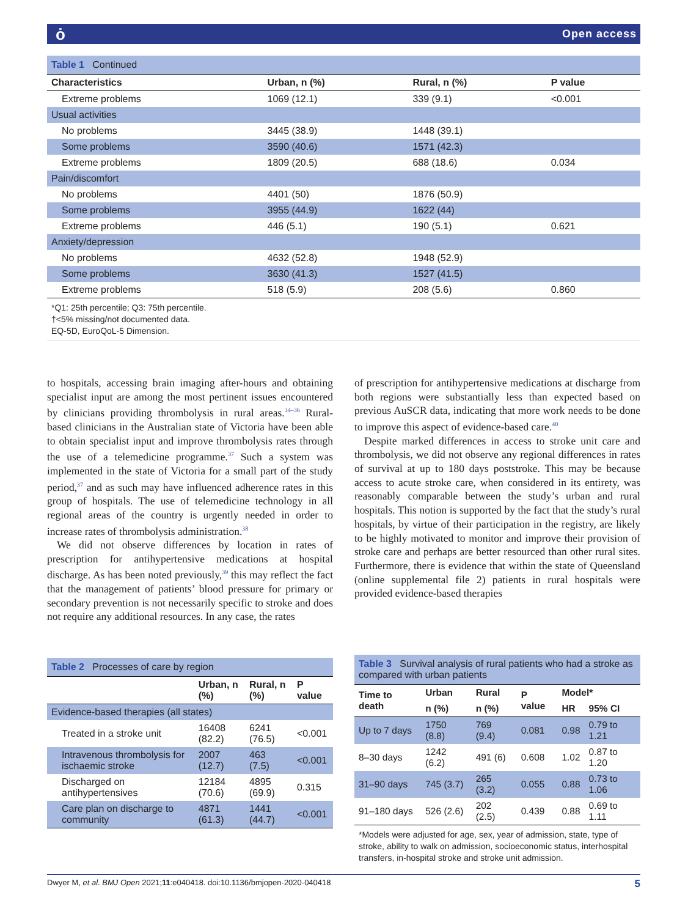ȯ Open access
Table 1 Continued
| Characteristics | Urban, n (%) | Rural, n (%) | P value |
| --- | --- | --- | --- |
| Extreme problems | 1069 (12.1) | 339 (9.1) | <0.001 |
| Usual activities | | | |
| No problems | 3445 (38.9) | 1448 (39.1) | |
| Some problems | 3590 (40.6) | 1571 (42.3) | |
| Extreme problems | 1809 (20.5) | 688 (18.6) | 0.034 |
| Pain/discomfort | | | |
| No problems | 4401 (50) | 1876 (50.9) | |
| Some problems | 3955 (44.9) | 1622 (44) | |
| Extreme problems | 446 (5.1) | 190 (5.1) | 0.621 |
| Anxiety/depression | | | |
| No problems | 4632 (52.8) | 1948 (52.9) | |
| Some problems | 3630 (41.3) | 1527 (41.5) | |
| Extreme problems | 518 (5.9) | 208 (5.6) | 0.860 |
*Q1: 25th percentile; Q3: 75th percentile.
†<5% missing/not documented data.
EQ-5D, EuroQoL-5 Dimension.
to hospitals, accessing brain imaging after-hours and obtaining specialist input are among the most pertinent issues encountered by clinicians providing thrombolysis in rural areas.<sup>34–36</sup> Rural-based clinicians in the Australian state of Victoria have been able to obtain specialist input and improve thrombolysis rates through the use of a telemedicine programme.<sup>37</sup> Such a system was implemented in the state of Victoria for a small part of the study period,<sup>37</sup> and as such may have influenced adherence rates in this group of hospitals. The use of telemedicine technology in all regional areas of the country is urgently needed in order to increase rates of thrombolysis administration.<sup>38</sup>
We did not observe differences by location in rates of prescription for antihypertensive medications at hospital discharge. As has been noted previously,<sup>39</sup> this may reflect the fact that the management of patients’ blood pressure for primary or secondary prevention is not necessarily specific to stroke and does not require any additional resources. In any case, the rates
of prescription for antihypertensive medications at discharge from both regions were substantially less than expected based on previous AuSCR data, indicating that more work needs to be done to improve this aspect of evidence-based care.<sup>40</sup>
Despite marked differences in access to stroke unit care and thrombolysis, we did not observe any regional differences in rates of survival at up to 180 days poststroke. This may be because access to acute stroke care, when considered in its entirety, was reasonably comparable between the study’s urban and rural hospitals. This notion is supported by the fact that the study’s rural hospitals, by virtue of their participation in the registry, are likely to be highly motivated to monitor and improve their provision of stroke care and perhaps are better resourced than other rural sites. Furthermore, there is evidence that within the state of Queensland (online supplemental file 2) patients in rural hospitals were provided evidence-based therapies
Table 2 Processes of care by region
| | Urban, n (%) | Rural, n (%) | P value |
| --- | --- | --- | --- |
| Evidence-based therapies (all states) | | | |
| Treated in a stroke unit | 16408 (82.2) | 6241 (76.5) | <0.001 |
| Intravenous thrombolysis for ischaemic stroke | 2007 (12.7) | 463 (7.5) | <0.001 |
| Discharged on antihypertensives | 12184 (70.6) | 4895 (69.9) | 0.315 |
| Care plan on discharge to community | 4871 (61.3) | 1441 (44.7) | <0.001 |
Table 3 Survival analysis of rural patients who had a stroke as compared with urban patients
| Time to death | Urban | Rural | P value | Model* | |
| --- | --- | --- | --- | --- | --- |
| | n (%) | n (%) | | HR | 95% CI |
| Up to 7 days | 1750 (8.8) | 769 (9.4) | 0.081 | 0.98 | 0.79 to 1.21 |
| 8–30 days | 1242 (6.2) | 491 (6) | 0.608 | 1.02 | 0.87 to 1.20 |
| 31–90 days | 745 (3.7) | 265 (3.2) | 0.055 | 0.88 | 0.73 to 1.06 |
| 91–180 days | 526 (2.6) | 202 (2.5) | 0.439 | 0.88 | 0.69 to 1.11 |
*Models were adjusted for age, sex, year of admission, state, type of stroke, ability to walk on admission, socioeconomic status, interhospital transfers, in-hospital stroke and stroke unit admission.
Dwyer M, et al. BMJ Open 2021;11:e040418. doi:10.1136/bmjopen-2020-040418 5